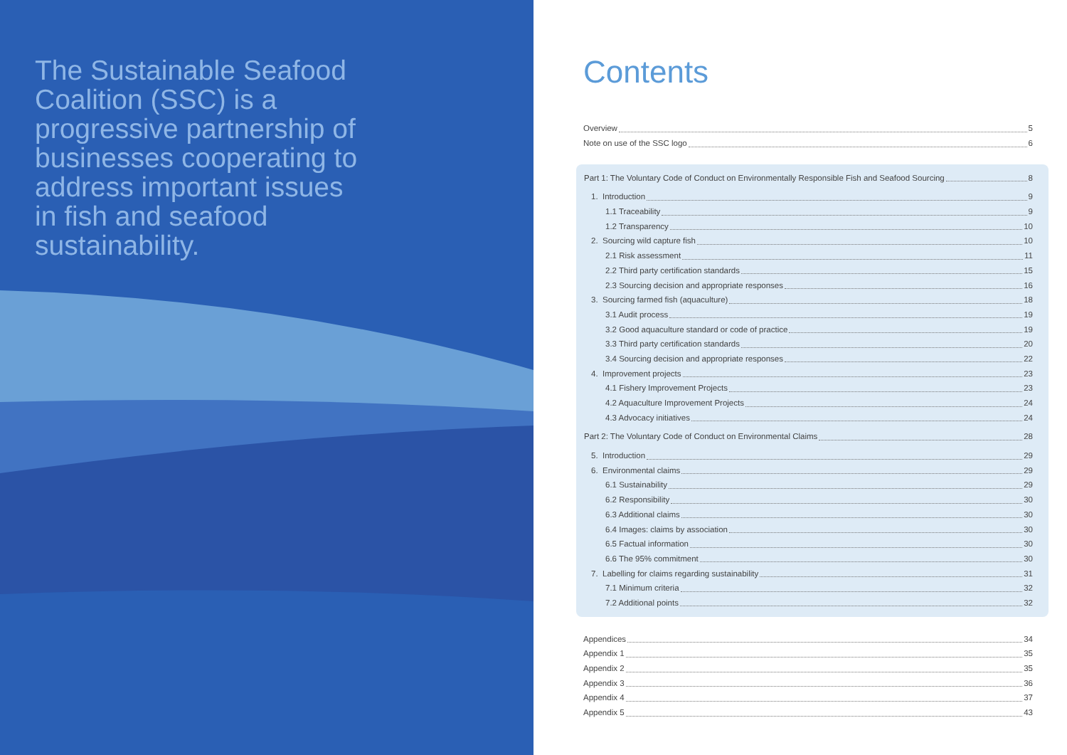The Sustainable Seafood Coalition (SSC) is a progressive partnership of businesses cooperating to address important issues in fish and seafood sustainability.
Contents
Overview 5
Note on use of the SSC logo 6
Part 1: The Voluntary Code of Conduct on Environmentally Responsible Fish and Seafood Sourcing 8
1. Introduction 9
1.1 Traceability 9
1.2 Transparency 10
2. Sourcing wild capture fish 10
2.1 Risk assessment 11
2.2 Third party certification standards 15
2.3 Sourcing decision and appropriate responses 16
3. Sourcing farmed fish (aquaculture) 18
3.1 Audit process 19
3.2 Good aquaculture standard or code of practice 19
3.3 Third party certification standards 20
3.4 Sourcing decision and appropriate responses 22
4. Improvement projects 23
4.1 Fishery Improvement Projects 23
4.2 Aquaculture Improvement Projects 24
4.3 Advocacy initiatives 24
Part 2: The Voluntary Code of Conduct on Environmental Claims 28
5. Introduction 29
6. Environmental claims 29
6.1 Sustainability 29
6.2 Responsibility 30
6.3 Additional claims 30
6.4 Images: claims by association 30
6.5 Factual information 30
6.6 The 95% commitment 30
7. Labelling for claims regarding sustainability 31
7.1 Minimum criteria 32
7.2 Additional points 32
Appendices 34
Appendix 1 35
Appendix 2 35
Appendix 3 36
Appendix 4 37
Appendix 5 43